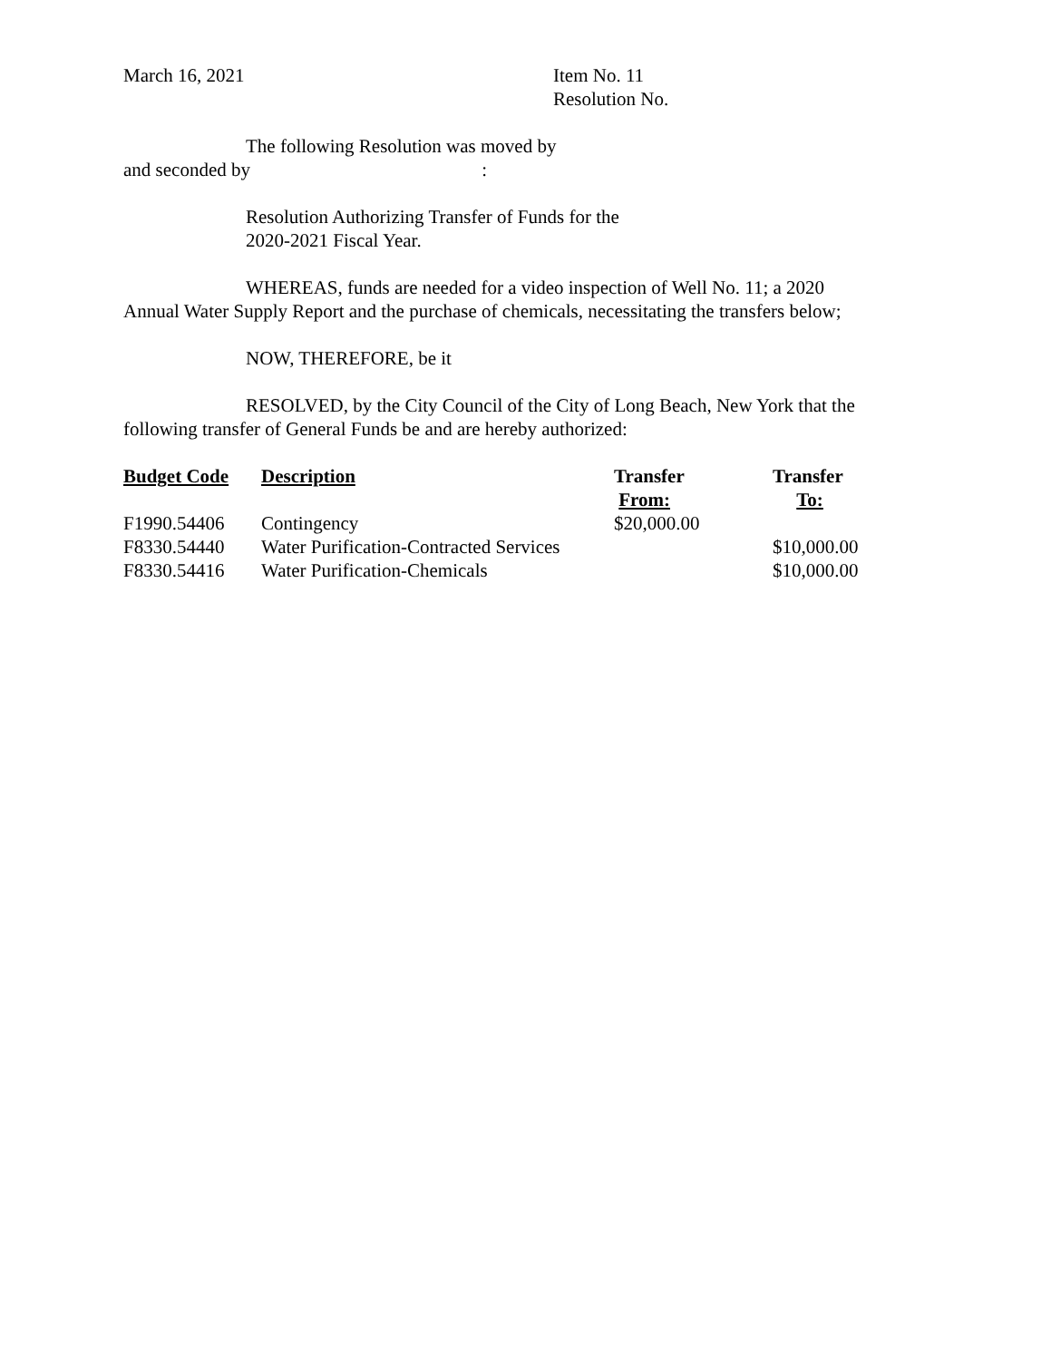March 16, 2021 Item No. 11
Resolution No.
The following Resolution was moved by
and seconded by :
Resolution Authorizing Transfer of Funds for the
2020-2021 Fiscal Year.
WHEREAS, funds are needed for a video inspection of Well No. 11; a 2020
Annual Water Supply Report and the purchase of chemicals, necessitating the transfers below;
NOW, THEREFORE, be it
RESOLVED, by the City Council of the City of Long Beach, New York that the
following transfer of General Funds be and are hereby authorized:
| Budget Code | Description | Transfer From: | Transfer To: |
| --- | --- | --- | --- |
| F1990.54406 | Contingency | $20,000.00 | |
| F8330.54440 | Water Purification-Contracted Services | | $10,000.00 |
| F8330.54416 | Water Purification-Chemicals | | $10,000.00 |